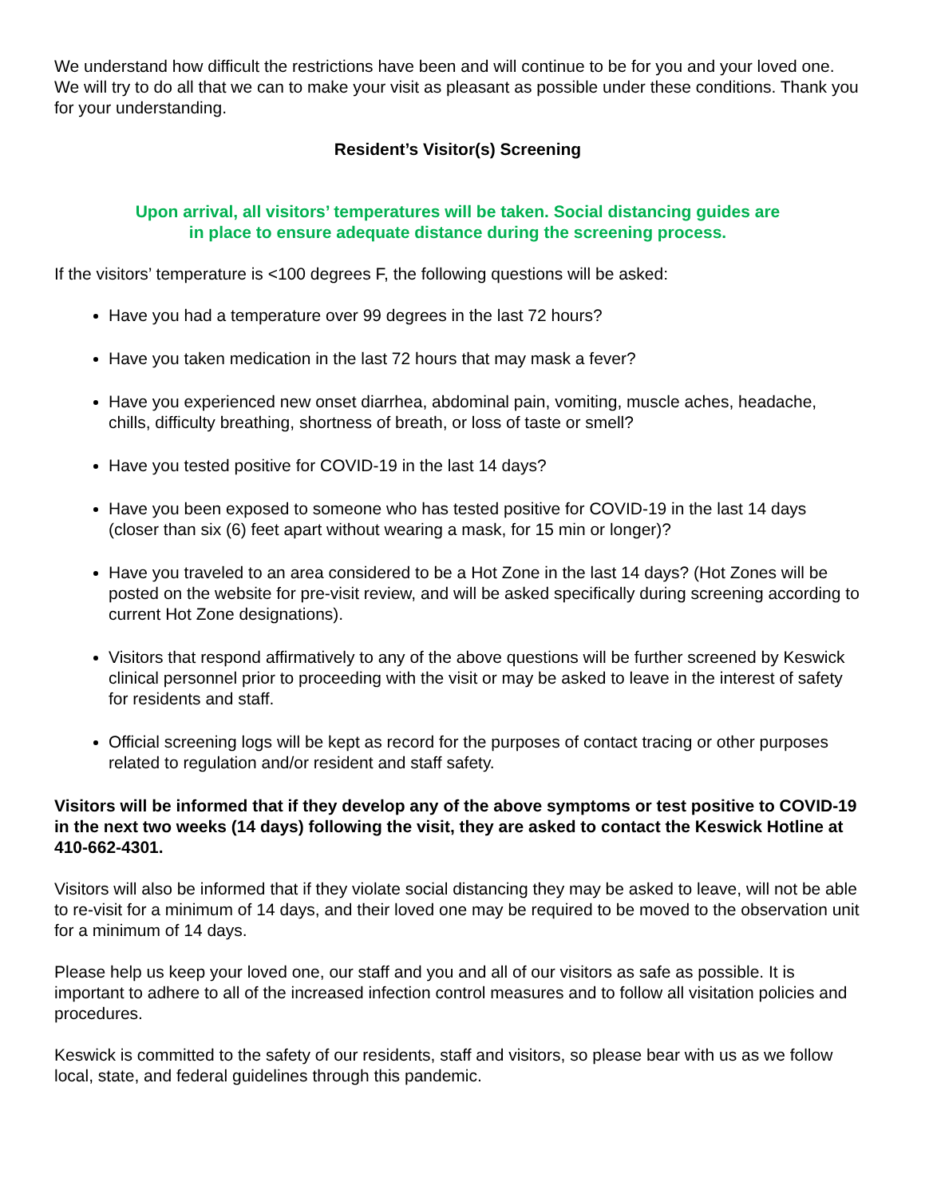We understand how difficult the restrictions have been and will continue to be for you and your loved one. We will try to do all that we can to make your visit as pleasant as possible under these conditions. Thank you for your understanding.
Resident’s Visitor(s) Screening
Upon arrival, all visitors’ temperatures will be taken. Social distancing guides are
in place to ensure adequate distance during the screening process.
If the visitors’ temperature is <100 degrees F, the following questions will be asked:
Have you had a temperature over 99 degrees in the last 72 hours?
Have you taken medication in the last 72 hours that may mask a fever?
Have you experienced new onset diarrhea, abdominal pain, vomiting, muscle aches, headache, chills, difficulty breathing, shortness of breath, or loss of taste or smell?
Have you tested positive for COVID-19 in the last 14 days?
Have you been exposed to someone who has tested positive for COVID-19 in the last 14 days (closer than six (6) feet apart without wearing a mask, for 15 min or longer)?
Have you traveled to an area considered to be a Hot Zone in the last 14 days? (Hot Zones will be posted on the website for pre-visit review, and will be asked specifically during screening according to current Hot Zone designations).
Visitors that respond affirmatively to any of the above questions will be further screened by Keswick clinical personnel prior to proceeding with the visit or may be asked to leave in the interest of safety for residents and staff.
Official screening logs will be kept as record for the purposes of contact tracing or other purposes related to regulation and/or resident and staff safety.
Visitors will be informed that if they develop any of the above symptoms or test positive to COVID-19 in the next two weeks (14 days) following the visit, they are asked to contact the Keswick Hotline at 410-662-4301.
Visitors will also be informed that if they violate social distancing they may be asked to leave, will not be able to re-visit for a minimum of 14 days, and their loved one may be required to be moved to the observation unit for a minimum of 14 days.
Please help us keep your loved one, our staff and you and all of our visitors as safe as possible. It is important to adhere to all of the increased infection control measures and to follow all visitation policies and procedures.
Keswick is committed to the safety of our residents, staff and visitors, so please bear with us as we follow local, state, and federal guidelines through this pandemic.